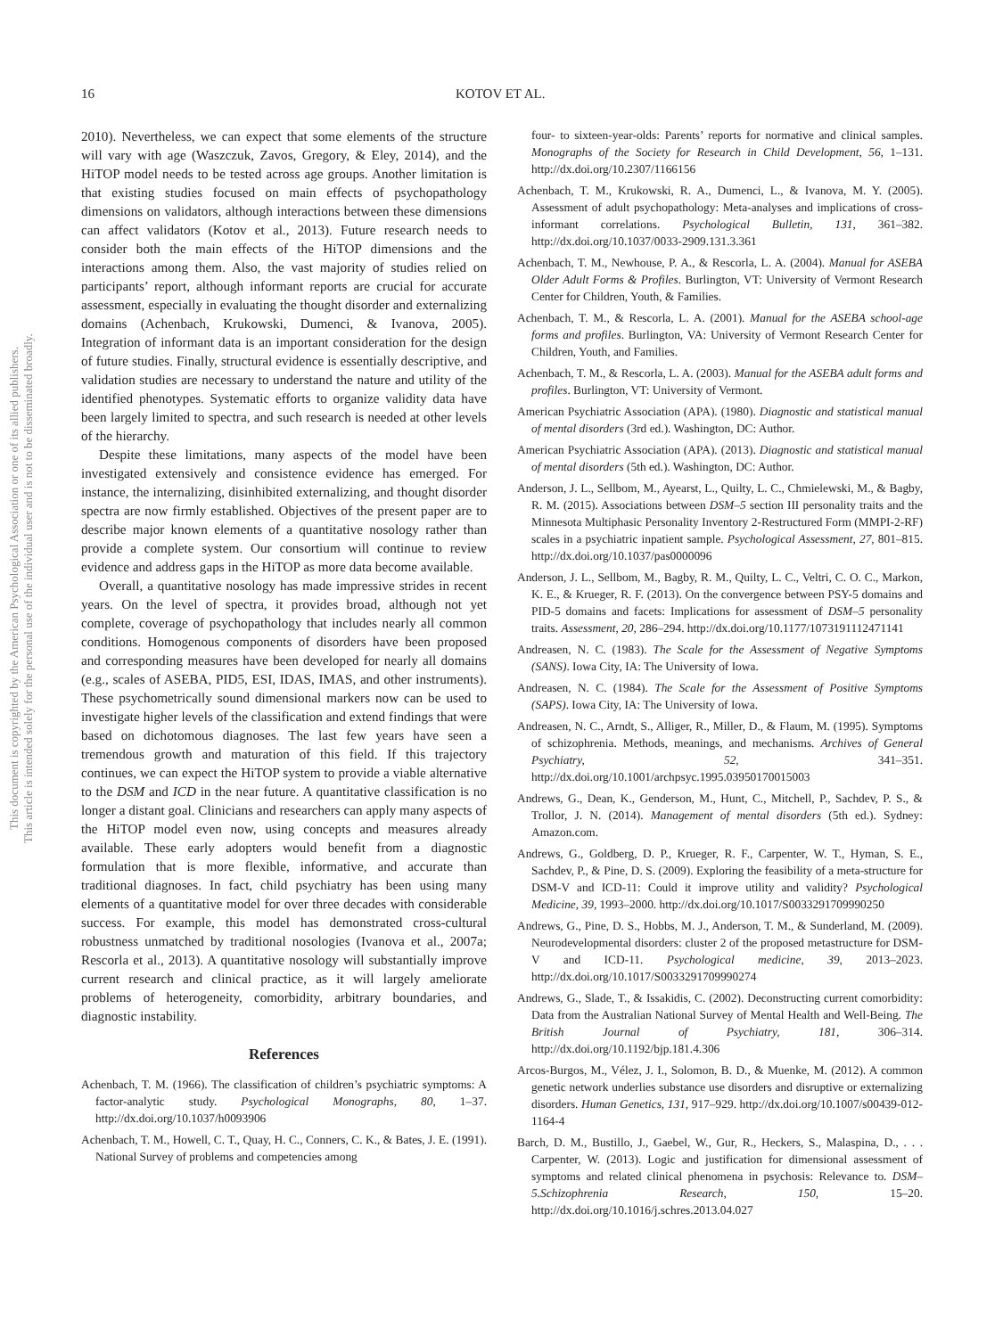16 KOTOV ET AL.
This document is copyrighted by the American Psychological Association or one of its allied publishers.
This article is intended solely for the personal use of the individual user and is not to be disseminated broadly.
2010). Nevertheless, we can expect that some elements of the structure will vary with age (Waszczuk, Zavos, Gregory, & Eley, 2014), and the HiTOP model needs to be tested across age groups. Another limitation is that existing studies focused on main effects of psychopathology dimensions on validators, although interactions between these dimensions can affect validators (Kotov et al., 2013). Future research needs to consider both the main effects of the HiTOP dimensions and the interactions among them. Also, the vast majority of studies relied on participants’ report, although informant reports are crucial for accurate assessment, especially in evaluating the thought disorder and externalizing domains (Achenbach, Krukowski, Dumenci, & Ivanova, 2005). Integration of informant data is an important consideration for the design of future studies. Finally, structural evidence is essentially descriptive, and validation studies are necessary to understand the nature and utility of the identified phenotypes. Systematic efforts to organize validity data have been largely limited to spectra, and such research is needed at other levels of the hierarchy.
Despite these limitations, many aspects of the model have been investigated extensively and consistence evidence has emerged. For instance, the internalizing, disinhibited externalizing, and thought disorder spectra are now firmly established. Objectives of the present paper are to describe major known elements of a quantitative nosology rather than provide a complete system. Our consortium will continue to review evidence and address gaps in the HiTOP as more data become available.
Overall, a quantitative nosology has made impressive strides in recent years. On the level of spectra, it provides broad, although not yet complete, coverage of psychopathology that includes nearly all common conditions. Homogenous components of disorders have been proposed and corresponding measures have been developed for nearly all domains (e.g., scales of ASEBA, PID5, ESI, IDAS, IMAS, and other instruments). These psychometrically sound dimensional markers now can be used to investigate higher levels of the classification and extend findings that were based on dichotomous diagnoses. The last few years have seen a tremendous growth and maturation of this field. If this trajectory continues, we can expect the HiTOP system to provide a viable alternative to the DSM and ICD in the near future. A quantitative classification is no longer a distant goal. Clinicians and researchers can apply many aspects of the HiTOP model even now, using concepts and measures already available. These early adopters would benefit from a diagnostic formulation that is more flexible, informative, and accurate than traditional diagnoses. In fact, child psychiatry has been using many elements of a quantitative model for over three decades with considerable success. For example, this model has demonstrated cross-cultural robustness unmatched by traditional nosologies (Ivanova et al., 2007a; Rescorla et al., 2013). A quantitative nosology will substantially improve current research and clinical practice, as it will largely ameliorate problems of heterogeneity, comorbidity, arbitrary boundaries, and diagnostic instability.
References
Achenbach, T. M. (1966). The classification of children’s psychiatric symptoms: A factor-analytic study. Psychological Monographs, 80, 1–37. http://dx.doi.org/10.1037/h0093906
Achenbach, T. M., Howell, C. T., Quay, H. C., Conners, C. K., & Bates, J. E. (1991). National Survey of problems and competencies among
four- to sixteen-year-olds: Parents’ reports for normative and clinical samples. Monographs of the Society for Research in Child Development, 56, 1–131. http://dx.doi.org/10.2307/1166156
Achenbach, T. M., Krukowski, R. A., Dumenci, L., & Ivanova, M. Y. (2005). Assessment of adult psychopathology: Meta-analyses and implications of cross-informant correlations. Psychological Bulletin, 131, 361–382. http://dx.doi.org/10.1037/0033-2909.131.3.361
Achenbach, T. M., Newhouse, P. A., & Rescorla, L. A. (2004). Manual for ASEBA Older Adult Forms & Profiles. Burlington, VT: University of Vermont Research Center for Children, Youth, & Families.
Achenbach, T. M., & Rescorla, L. A. (2001). Manual for the ASEBA school-age forms and profiles. Burlington, VA: University of Vermont Research Center for Children, Youth, and Families.
Achenbach, T. M., & Rescorla, L. A. (2003). Manual for the ASEBA adult forms and profiles. Burlington, VT: University of Vermont.
American Psychiatric Association (APA). (1980). Diagnostic and statistical manual of mental disorders (3rd ed.). Washington, DC: Author.
American Psychiatric Association (APA). (2013). Diagnostic and statistical manual of mental disorders (5th ed.). Washington, DC: Author.
Anderson, J. L., Sellbom, M., Ayearst, L., Quilty, L. C., Chmielewski, M., & Bagby, R. M. (2015). Associations between DSM–5 section III personality traits and the Minnesota Multiphasic Personality Inventory 2-Restructured Form (MMPI-2-RF) scales in a psychiatric inpatient sample. Psychological Assessment, 27, 801–815. http://dx.doi.org/10.1037/pas0000096
Anderson, J. L., Sellbom, M., Bagby, R. M., Quilty, L. C., Veltri, C. O. C., Markon, K. E., & Krueger, R. F. (2013). On the convergence between PSY-5 domains and PID-5 domains and facets: Implications for assessment of DSM–5 personality traits. Assessment, 20, 286–294. http://dx.doi.org/10.1177/1073191112471141
Andreasen, N. C. (1983). The Scale for the Assessment of Negative Symptoms (SANS). Iowa City, IA: The University of Iowa.
Andreasen, N. C. (1984). The Scale for the Assessment of Positive Symptoms (SAPS). Iowa City, IA: The University of Iowa.
Andreasen, N. C., Arndt, S., Alliger, R., Miller, D., & Flaum, M. (1995). Symptoms of schizophrenia. Methods, meanings, and mechanisms. Archives of General Psychiatry, 52, 341–351. http://dx.doi.org/10.1001/archpsyc.1995.03950170015003
Andrews, G., Dean, K., Genderson, M., Hunt, C., Mitchell, P., Sachdev, P. S., & Trollor, J. N. (2014). Management of mental disorders (5th ed.). Sydney: Amazon.com.
Andrews, G., Goldberg, D. P., Krueger, R. F., Carpenter, W. T., Hyman, S. E., Sachdev, P., & Pine, D. S. (2009). Exploring the feasibility of a meta-structure for DSM-V and ICD-11: Could it improve utility and validity? Psychological Medicine, 39, 1993–2000. http://dx.doi.org/10.1017/S0033291709990250
Andrews, G., Pine, D. S., Hobbs, M. J., Anderson, T. M., & Sunderland, M. (2009). Neurodevelopmental disorders: cluster 2 of the proposed metastructure for DSM-V and ICD-11. Psychological medicine, 39, 2013–2023. http://dx.doi.org/10.1017/S0033291709990274
Andrews, G., Slade, T., & Issakidis, C. (2002). Deconstructing current comorbidity: Data from the Australian National Survey of Mental Health and Well-Being. The British Journal of Psychiatry, 181, 306–314. http://dx.doi.org/10.1192/bjp.181.4.306
Arcos-Burgos, M., Vélez, J. I., Solomon, B. D., & Muenke, M. (2012). A common genetic network underlies substance use disorders and disruptive or externalizing disorders. Human Genetics, 131, 917–929. http://dx.doi.org/10.1007/s00439-012-1164-4
Barch, D. M., Bustillo, J., Gaebel, W., Gur, R., Heckers, S., Malaspina, D., . . . Carpenter, W. (2013). Logic and justification for dimensional assessment of symptoms and related clinical phenomena in psychosis: Relevance to. DSM–5.Schizophrenia Research, 150, 15–20. http://dx.doi.org/10.1016/j.schres.2013.04.027